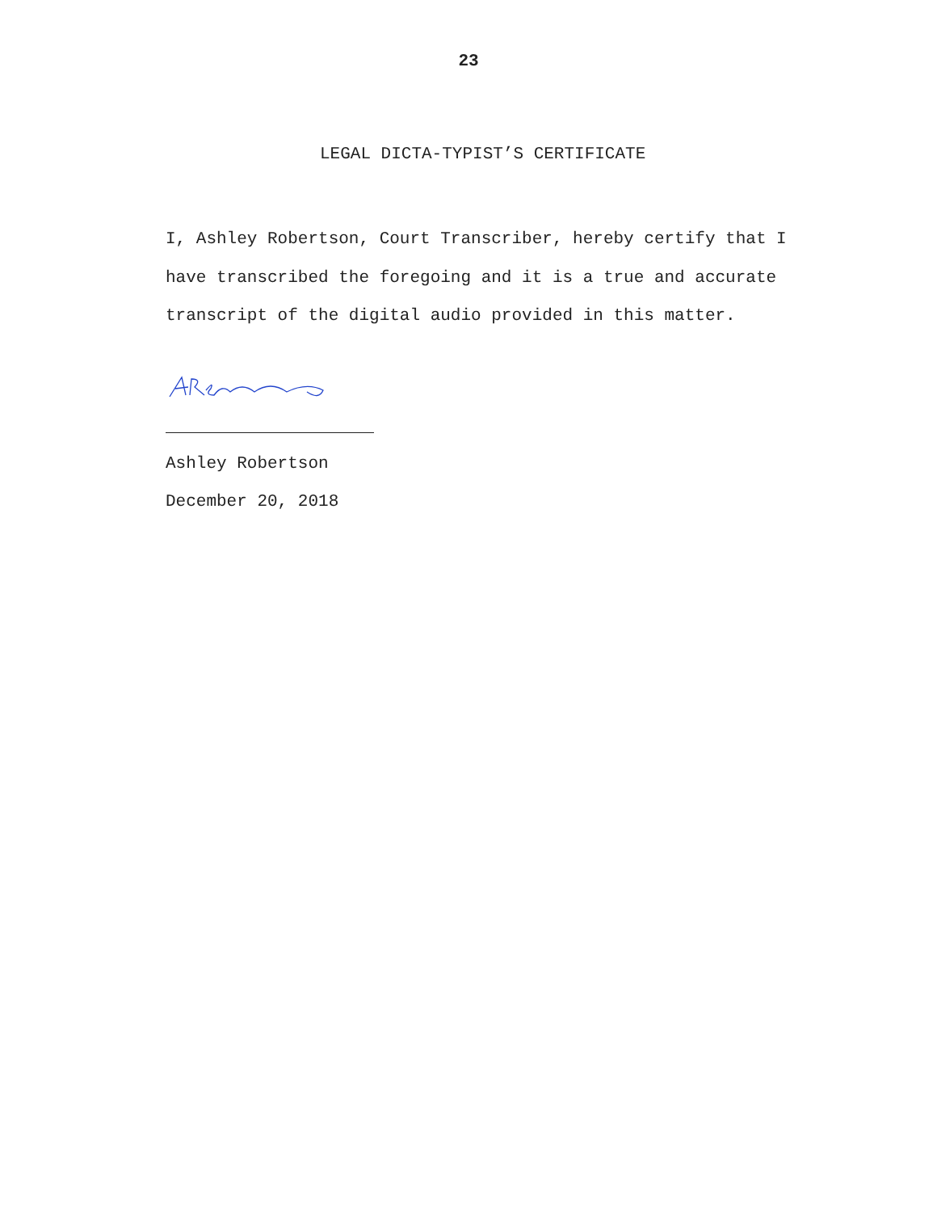23
LEGAL DICTA-TYPIST’S CERTIFICATE
I, Ashley Robertson, Court Transcriber, hereby certify that I have transcribed the foregoing and it is a true and accurate transcript of the digital audio provided in this matter.
Ashley Robertson
December 20, 2018